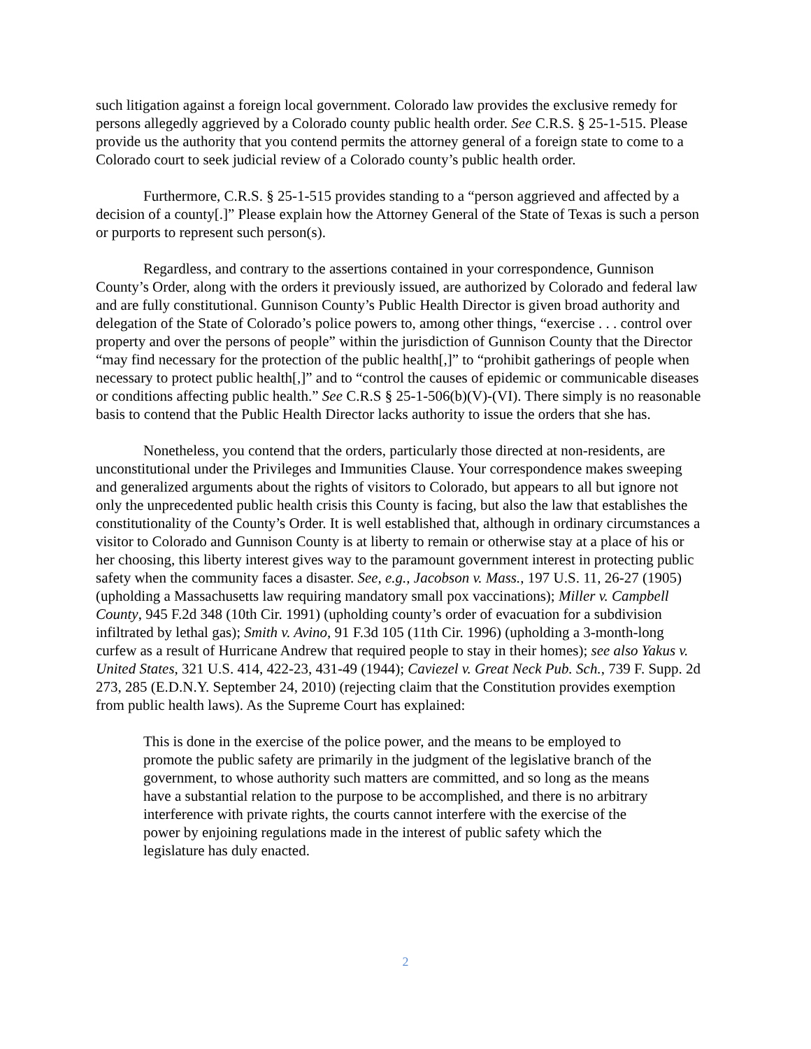such litigation against a foreign local government. Colorado law provides the exclusive remedy for persons allegedly aggrieved by a Colorado county public health order. See C.R.S. § 25-1-515. Please provide us the authority that you contend permits the attorney general of a foreign state to come to a Colorado court to seek judicial review of a Colorado county’s public health order.
Furthermore, C.R.S. § 25-1-515 provides standing to a “person aggrieved and affected by a decision of a county[.]” Please explain how the Attorney General of the State of Texas is such a person or purports to represent such person(s).
Regardless, and contrary to the assertions contained in your correspondence, Gunnison County’s Order, along with the orders it previously issued, are authorized by Colorado and federal law and are fully constitutional. Gunnison County’s Public Health Director is given broad authority and delegation of the State of Colorado’s police powers to, among other things, “exercise . . . control over property and over the persons of people” within the jurisdiction of Gunnison County that the Director “may find necessary for the protection of the public health[,]” to “prohibit gatherings of people when necessary to protect public health[,]” and to “control the causes of epidemic or communicable diseases or conditions affecting public health.” See C.R.S § 25-1-506(b)(V)-(VI). There simply is no reasonable basis to contend that the Public Health Director lacks authority to issue the orders that she has.
Nonetheless, you contend that the orders, particularly those directed at non-residents, are unconstitutional under the Privileges and Immunities Clause. Your correspondence makes sweeping and generalized arguments about the rights of visitors to Colorado, but appears to all but ignore not only the unprecedented public health crisis this County is facing, but also the law that establishes the constitutionality of the County’s Order. It is well established that, although in ordinary circumstances a visitor to Colorado and Gunnison County is at liberty to remain or otherwise stay at a place of his or her choosing, this liberty interest gives way to the paramount government interest in protecting public safety when the community faces a disaster. See, e.g., Jacobson v. Mass., 197 U.S. 11, 26-27 (1905) (upholding a Massachusetts law requiring mandatory small pox vaccinations); Miller v. Campbell County, 945 F.2d 348 (10th Cir. 1991) (upholding county’s order of evacuation for a subdivision infiltrated by lethal gas); Smith v. Avino, 91 F.3d 105 (11th Cir. 1996) (upholding a 3-month-long curfew as a result of Hurricane Andrew that required people to stay in their homes); see also Yakus v. United States, 321 U.S. 414, 422-23, 431-49 (1944); Caviezel v. Great Neck Pub. Sch., 739 F. Supp. 2d 273, 285 (E.D.N.Y. September 24, 2010) (rejecting claim that the Constitution provides exemption from public health laws). As the Supreme Court has explained:
This is done in the exercise of the police power, and the means to be employed to promote the public safety are primarily in the judgment of the legislative branch of the government, to whose authority such matters are committed, and so long as the means have a substantial relation to the purpose to be accomplished, and there is no arbitrary interference with private rights, the courts cannot interfere with the exercise of the power by enjoining regulations made in the interest of public safety which the legislature has duly enacted.
2